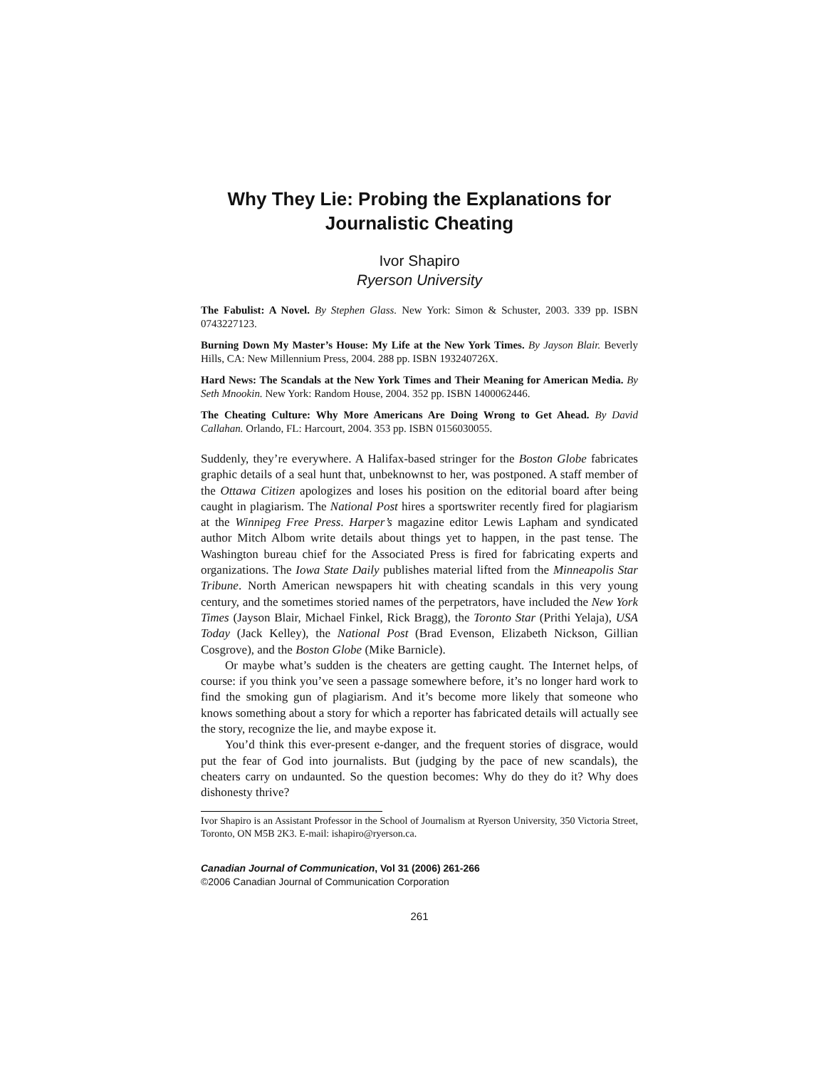Why They Lie: Probing the Explanations for Journalistic Cheating
Ivor Shapiro
Ryerson University
The Fabulist: A Novel. By Stephen Glass. New York: Simon & Schuster, 2003. 339 pp. ISBN 0743227123.
Burning Down My Master’s House: My Life at the New York Times. By Jayson Blair. Beverly Hills, CA: New Millennium Press, 2004. 288 pp. ISBN 193240726X.
Hard News: The Scandals at the New York Times and Their Meaning for American Media. By Seth Mnookin. New York: Random House, 2004. 352 pp. ISBN 1400062446.
The Cheating Culture: Why More Americans Are Doing Wrong to Get Ahead. By David Callahan. Orlando, FL: Harcourt, 2004. 353 pp. ISBN 0156030055.
Suddenly, they’re everywhere. A Halifax-based stringer for the Boston Globe fabricates graphic details of a seal hunt that, unbeknownst to her, was postponed. A staff member of the Ottawa Citizen apologizes and loses his position on the editorial board after being caught in plagiarism. The National Post hires a sportswriter recently fired for plagiarism at the Winnipeg Free Press. Harper’s magazine editor Lewis Lapham and syndicated author Mitch Albom write details about things yet to happen, in the past tense. The Washington bureau chief for the Associated Press is fired for fabricating experts and organizations. The Iowa State Daily publishes material lifted from the Minneapolis Star Tribune. North American newspapers hit with cheating scandals in this very young century, and the sometimes storied names of the perpetrators, have included the New York Times (Jayson Blair, Michael Finkel, Rick Bragg), the Toronto Star (Prithi Yelaja), USA Today (Jack Kelley), the National Post (Brad Evenson, Elizabeth Nickson, Gillian Cosgrove), and the Boston Globe (Mike Barnicle).
Or maybe what’s sudden is the cheaters are getting caught. The Internet helps, of course: if you think you’ve seen a passage somewhere before, it’s no longer hard work to find the smoking gun of plagiarism. And it’s become more likely that someone who knows something about a story for which a reporter has fabricated details will actually see the story, recognize the lie, and maybe expose it.
You’d think this ever-present e-danger, and the frequent stories of disgrace, would put the fear of God into journalists. But (judging by the pace of new scandals), the cheaters carry on undaunted. So the question becomes: Why do they do it? Why does dishonesty thrive?
Ivor Shapiro is an Assistant Professor in the School of Journalism at Ryerson University, 350 Victoria Street, Toronto, ON M5B 2K3. E-mail: ishapiro@ryerson.ca.
Canadian Journal of Communication, Vol 31 (2006) 261-266
©2006 Canadian Journal of Communication Corporation
261